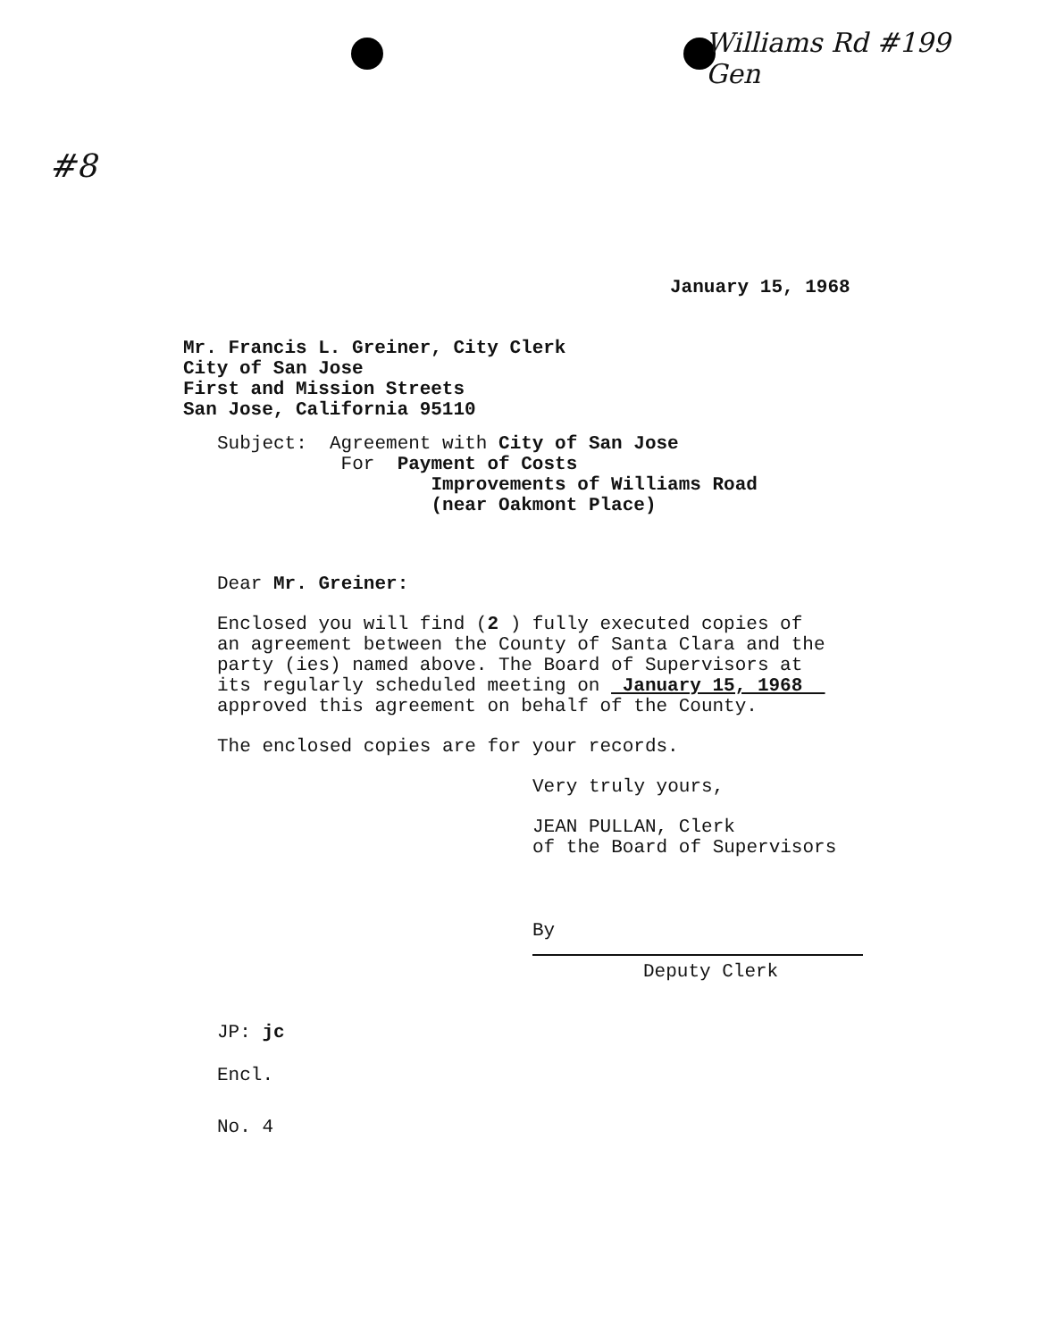Williams Rd #199
Gen
#8
January 15, 1968
Mr. Francis L. Greiner, City Clerk
City of San Jose
First and Mission Streets
San Jose, California 95110
Subject: Agreement with City of San Jose
For Payment of Costs
Improvements of Williams Road
(near Oakmont Place)
Dear Mr. Greiner:
Enclosed you will find (2 ) fully executed copies of
an agreement between the County of Santa Clara and the
party (ies) named above. The Board of Supervisors at
its regularly scheduled meeting on January 15, 1968
approved this agreement on behalf of the County.
The enclosed copies are for your records.
Very truly yours,
JEAN PULLAN, Clerk
of the Board of Supervisors
By
Deputy Clerk
JP: jc
Encl.
No. 4